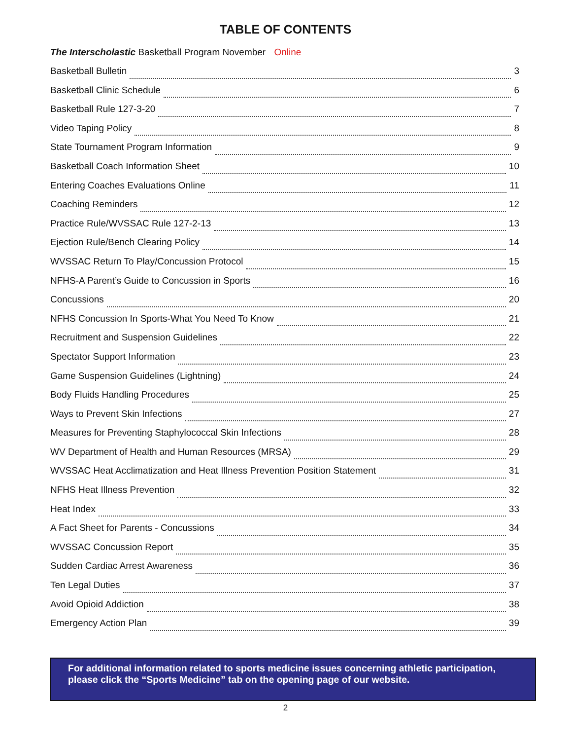TABLE OF CONTENTS
The Interscholastic Basketball Program November Online
Basketball Bulletin 3
Basketball Clinic Schedule 6
Basketball Rule 127-3-20 7
Video Taping Policy 8
State Tournament Program Information 9
Basketball Coach Information Sheet 10
Entering Coaches Evaluations Online 11
Coaching Reminders 12
Practice Rule/WVSSAC Rule 127-2-13 13
Ejection Rule/Bench Clearing Policy 14
WVSSAC Return To Play/Concussion Protocol 15
NFHS-A Parent’s Guide to Concussion in Sports 16
Concussions 20
NFHS Concussion In Sports-What You Need To Know 21
Recruitment and Suspension Guidelines 22
Spectator Support Information 23
Game Suspension Guidelines (Lightning) 24
Body Fluids Handling Procedures 25
Ways to Prevent Skin Infections 27
Measures for Preventing Staphylococcal Skin Infections 28
WV Department of Health and Human Resources (MRSA) 29
WVSSAC Heat Acclimatization and Heat Illness Prevention Position Statement 31
NFHS Heat Illness Prevention 32
Heat Index 33
A Fact Sheet for Parents - Concussions 34
WVSSAC Concussion Report 35
Sudden Cardiac Arrest Awareness 36
Ten Legal Duties 37
Avoid Opioid Addiction 38
Emergency Action Plan 39
For additional information related to sports medicine issues concerning athletic participation,
please click the “Sports Medicine” tab on the opening page of our website.
2